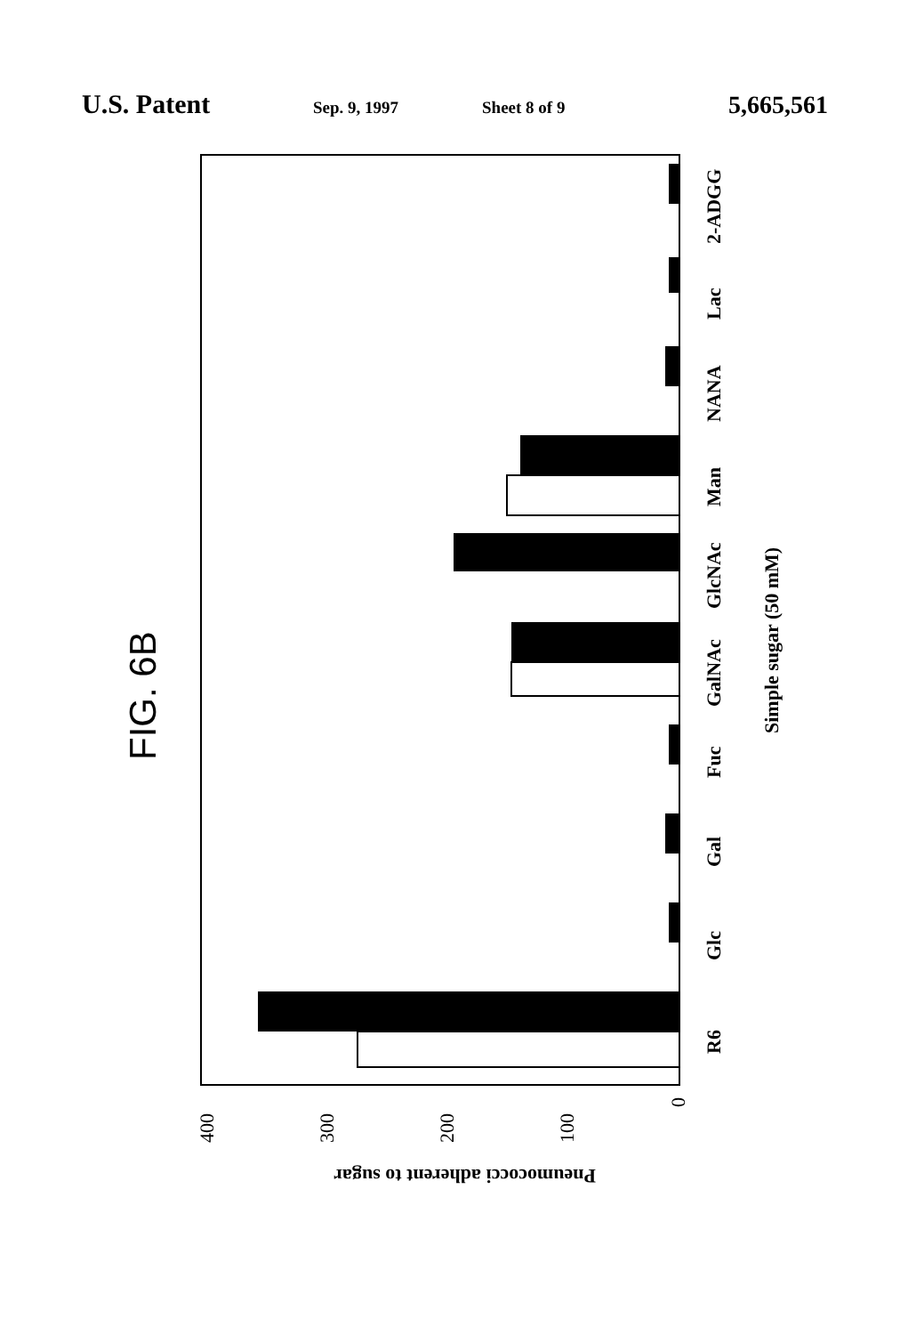U.S. Patent Sep. 9, 1997 Sheet 8 of 9 5,665,561
FIG. 6B
R6
Glc
Gal
Fuc
GalNAc
GlcNAc
Man
NANA
Lac
2-ADGG
Simple sugar (50 mM)
400
300
200
100
0
Pneumococci adherent to sugar